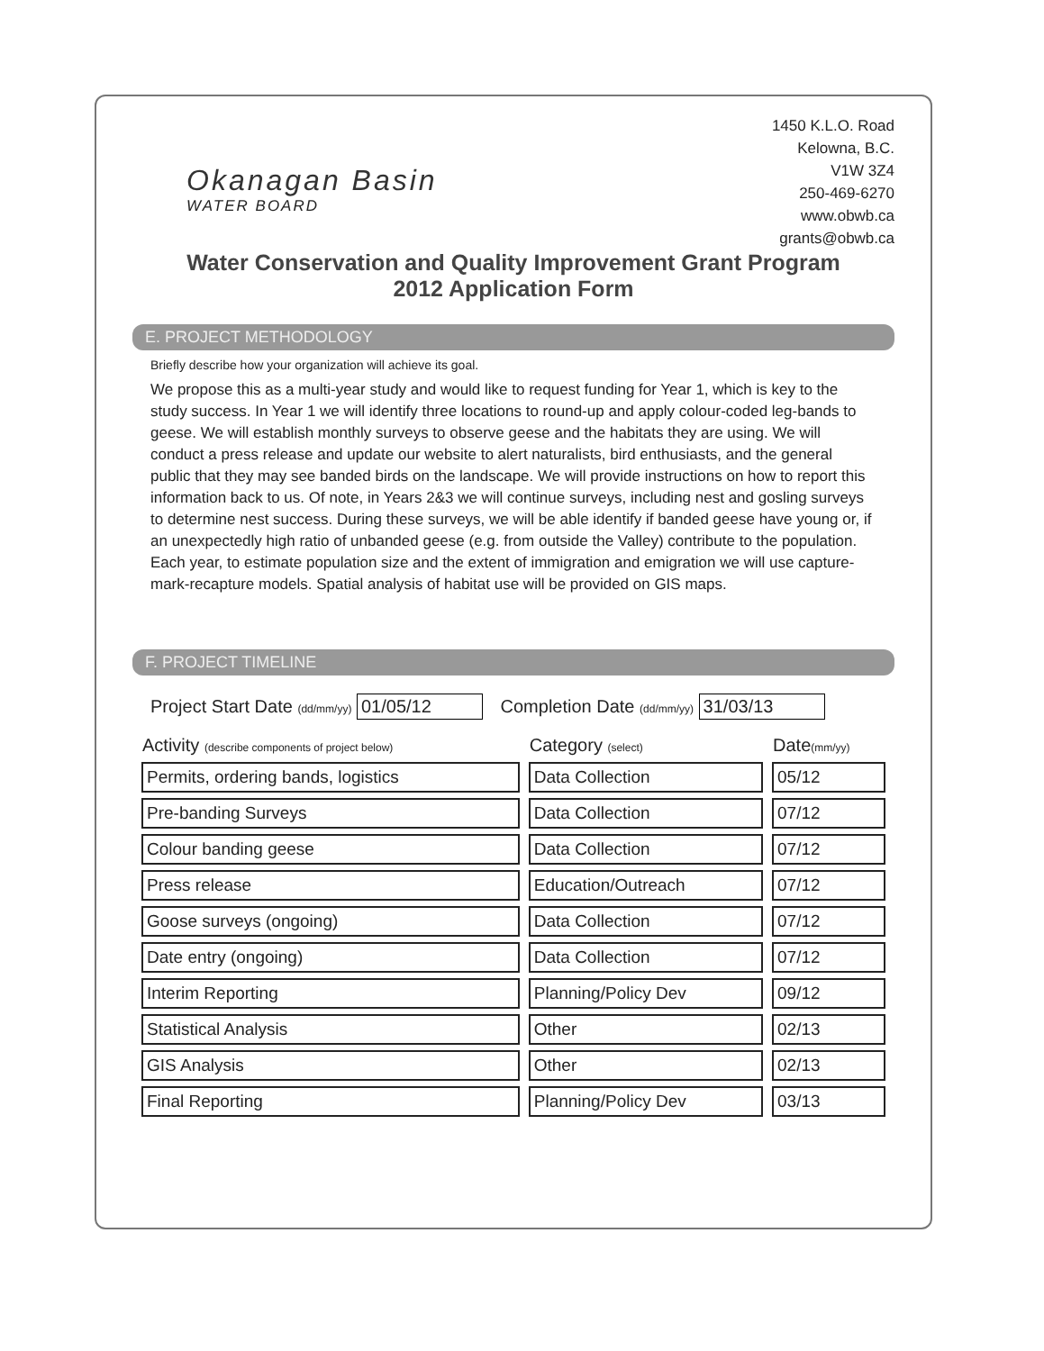Okanagan Basin
WATER BOARD
1450 K.L.O. Road
Kelowna, B.C.
V1W 3Z4
250-469-6270
www.obwb.ca
grants@obwb.ca
Water Conservation and Quality Improvement Grant Program
2012 Application Form
E. PROJECT METHODOLOGY
Briefly describe how your organization will achieve its goal.
We propose this as a multi-year study and would like to request funding for Year 1, which is key to the study success. In Year 1 we will identify three locations to round-up and apply colour-coded leg-bands to geese. We will establish monthly surveys to observe geese and the habitats they are using. We will conduct a press release and update our website to alert naturalists, bird enthusiasts, and the general public that they may see banded birds on the landscape. We will provide instructions on how to report this information back to us. Of note, in Years 2&3 we will continue surveys, including nest and gosling surveys to determine nest success. During these surveys, we will be able identify if banded geese have young or, if an unexpectedly high ratio of unbanded geese (e.g. from outside the Valley) contribute to the population. Each year, to estimate population size and the extent of immigration and emigration we will use capture-mark-recapture models. Spatial analysis of habitat use will be provided on GIS maps.
F. PROJECT TIMELINE
Project Start Date (dd/mm/yy) 01/05/12 Completion Date (dd/mm/yy) 31/03/13
| Activity (describe components of project below) | Category (select) | Date (mm/yy) |
| --- | --- | --- |
| Permits, ordering bands, logistics | Data Collection | 05/12 |
| Pre-banding Surveys | Data Collection | 07/12 |
| Colour banding geese | Data Collection | 07/12 |
| Press release | Education/Outreach | 07/12 |
| Goose surveys (ongoing) | Data Collection | 07/12 |
| Date entry (ongoing) | Data Collection | 07/12 |
| Interim Reporting | Planning/Policy Dev | 09/12 |
| Statistical Analysis | Other | 02/13 |
| GIS Analysis | Other | 02/13 |
| Final Reporting | Planning/Policy Dev | 03/13 |